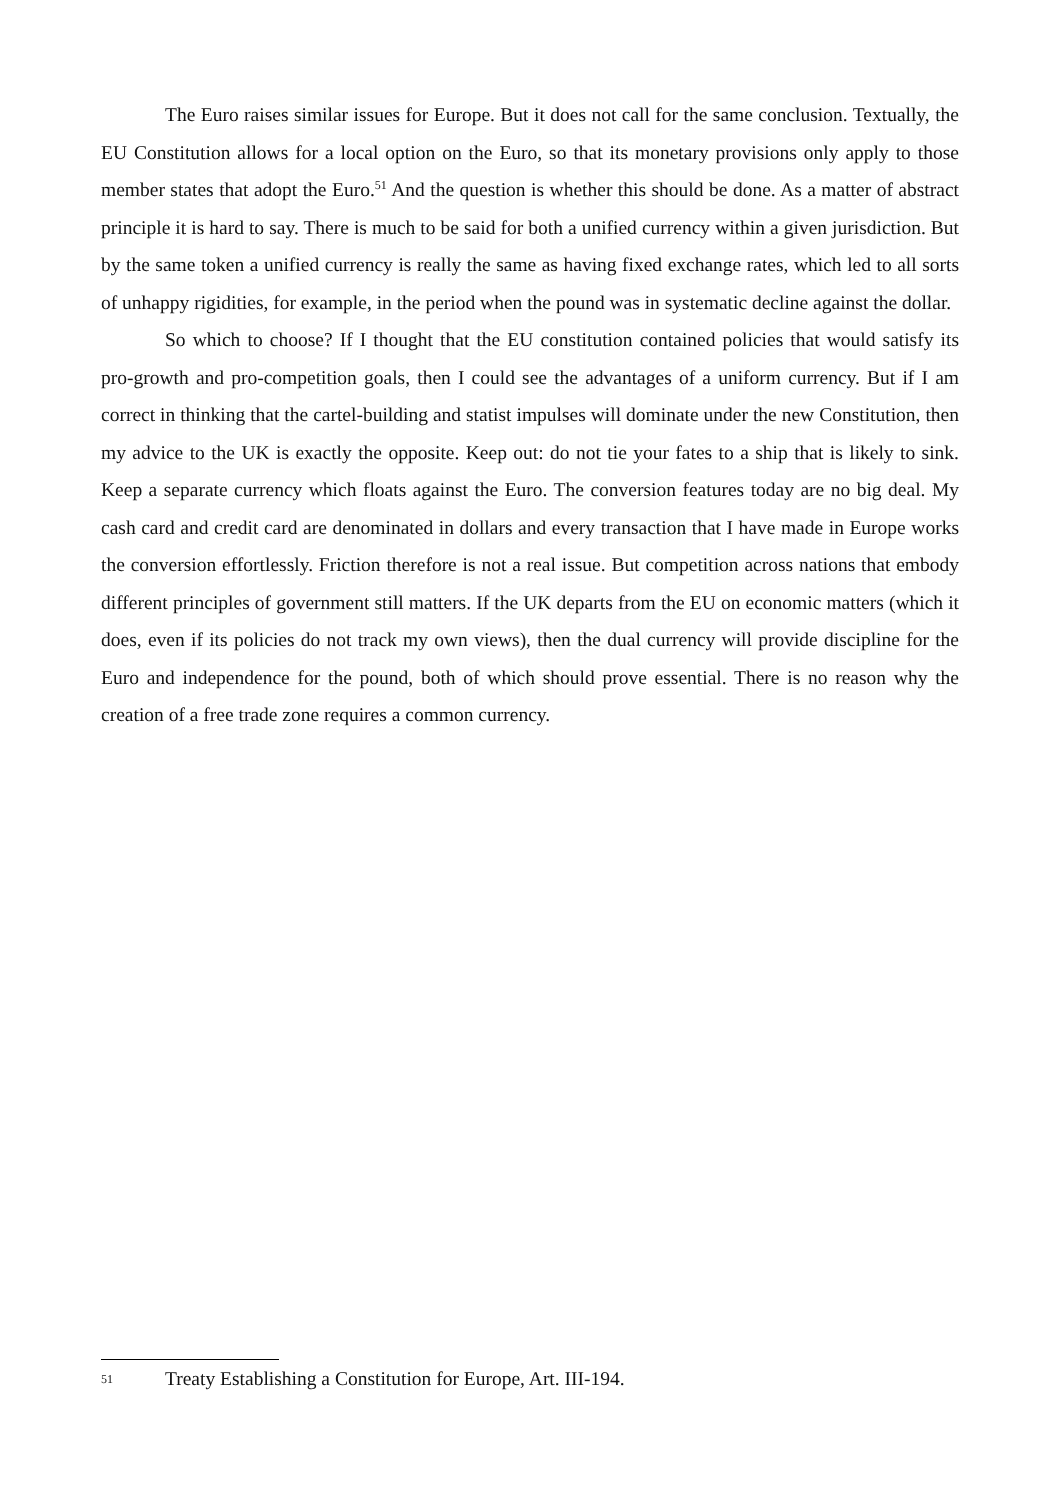The Euro raises similar issues for Europe. But it does not call for the same conclusion. Textually, the EU Constitution allows for a local option on the Euro, so that its monetary provisions only apply to those member states that adopt the Euro.<sup>51</sup> And the question is whether this should be done. As a matter of abstract principle it is hard to say. There is much to be said for both a unified currency within a given jurisdiction. But by the same token a unified currency is really the same as having fixed exchange rates, which led to all sorts of unhappy rigidities, for example, in the period when the pound was in systematic decline against the dollar.
So which to choose? If I thought that the EU constitution contained policies that would satisfy its pro-growth and pro-competition goals, then I could see the advantages of a uniform currency. But if I am correct in thinking that the cartel-building and statist impulses will dominate under the new Constitution, then my advice to the UK is exactly the opposite. Keep out: do not tie your fates to a ship that is likely to sink. Keep a separate currency which floats against the Euro. The conversion features today are no big deal. My cash card and credit card are denominated in dollars and every transaction that I have made in Europe works the conversion effortlessly. Friction therefore is not a real issue. But competition across nations that embody different principles of government still matters. If the UK departs from the EU on economic matters (which it does, even if its policies do not track my own views), then the dual currency will provide discipline for the Euro and independence for the pound, both of which should prove essential. There is no reason why the creation of a free trade zone requires a common currency.
51 Treaty Establishing a Constitution for Europe, Art. III-194.